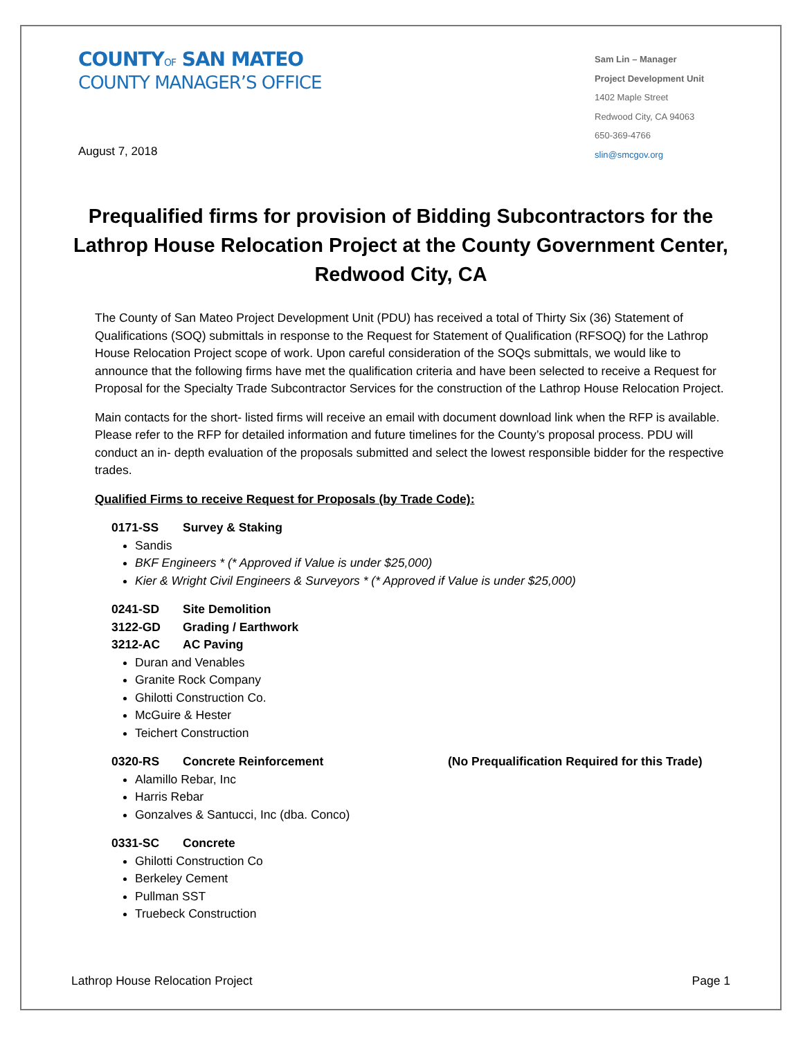COUNTYOF SAN MATEO
COUNTY MANAGER’S OFFICE
Sam Lin – Manager
Project Development Unit
1402 Maple Street
Redwood City, CA 94063
650-369-4766
slin@smcgov.org
August 7, 2018
Prequalified firms for provision of Bidding Subcontractors for the Lathrop House Relocation Project at the County Government Center, Redwood City, CA
The County of San Mateo Project Development Unit (PDU) has received a total of Thirty Six (36) Statement of Qualifications (SOQ) submittals in response to the Request for Statement of Qualification (RFSOQ) for the Lathrop House Relocation Project scope of work. Upon careful consideration of the SOQs submittals, we would like to announce that the following firms have met the qualification criteria and have been selected to receive a Request for Proposal for the Specialty Trade Subcontractor Services for the construction of the Lathrop House Relocation Project.
Main contacts for the short- listed firms will receive an email with document download link when the RFP is available. Please refer to the RFP for detailed information and future timelines for the County’s proposal process. PDU will conduct an in- depth evaluation of the proposals submitted and select the lowest responsible bidder for the respective trades.
Qualified Firms to receive Request for Proposals (by Trade Code):
0171-SS Survey & Staking
Sandis
BKF Engineers * (* Approved if Value is under $25,000)
Kier & Wright Civil Engineers & Surveyors * (* Approved if Value is under $25,000)
0241-SD Site Demolition
3122-GD Grading / Earthwork
3212-AC AC Paving
Duran and Venables
Granite Rock Company
Ghilotti Construction Co.
McGuire & Hester
Teichert Construction
0320-RS Concrete Reinforcement (No Prequalification Required for this Trade)
Alamillo Rebar, Inc
Harris Rebar
Gonzalves & Santucci, Inc (dba. Conco)
0331-SC Concrete
Ghilotti Construction Co
Berkeley Cement
Pullman SST
Truebeck Construction
Lathrop House Relocation Project Page 1